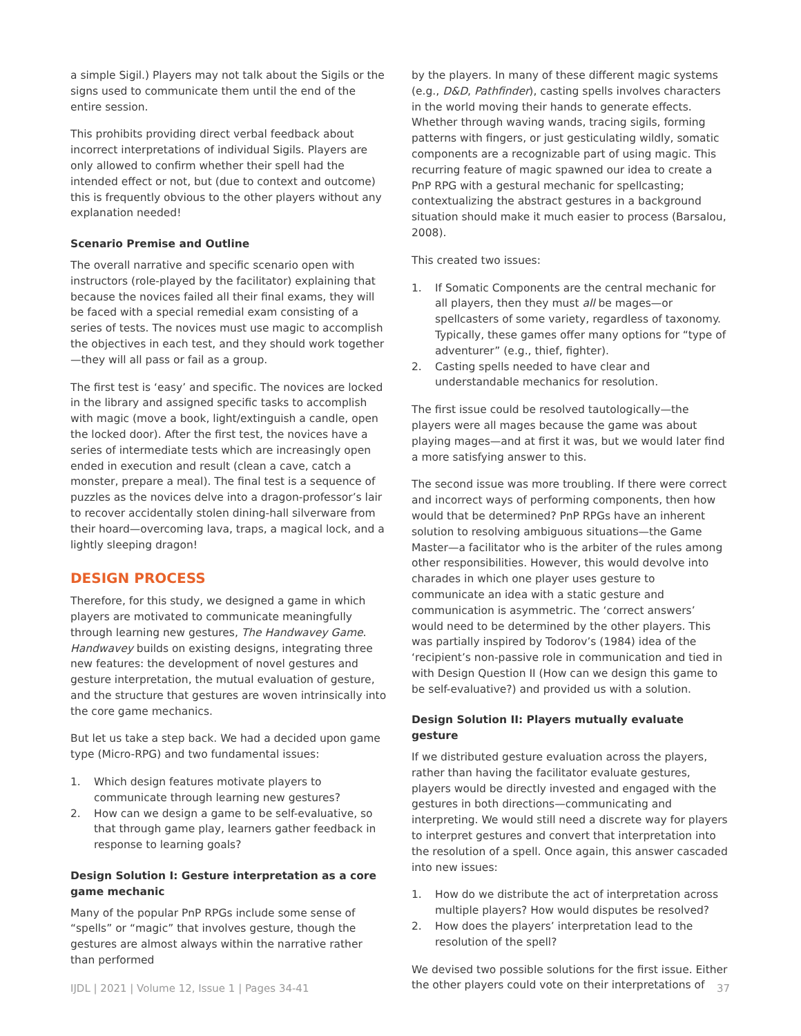a simple Sigil.) Players may not talk about the Sigils or the signs used to communicate them until the end of the entire session.
This prohibits providing direct verbal feedback about incorrect interpretations of individual Sigils. Players are only allowed to confirm whether their spell had the intended effect or not, but (due to context and outcome) this is frequently obvious to the other players without any explanation needed!
Scenario Premise and Outline
The overall narrative and specific scenario open with instructors (role-played by the facilitator) explaining that because the novices failed all their final exams, they will be faced with a special remedial exam consisting of a series of tests. The novices must use magic to accomplish the objectives in each test, and they should work together—they will all pass or fail as a group.
The first test is ‘easy’ and specific. The novices are locked in the library and assigned specific tasks to accomplish with magic (move a book, light/extinguish a candle, open the locked door). After the first test, the novices have a series of intermediate tests which are increasingly open ended in execution and result (clean a cave, catch a monster, prepare a meal). The final test is a sequence of puzzles as the novices delve into a dragon-professor’s lair to recover accidentally stolen dining-hall silverware from their hoard—overcoming lava, traps, a magical lock, and a lightly sleeping dragon!
DESIGN PROCESS
Therefore, for this study, we designed a game in which players are motivated to communicate meaningfully through learning new gestures, The Handwavey Game. Handwavey builds on existing designs, integrating three new features: the development of novel gestures and gesture interpretation, the mutual evaluation of gesture, and the structure that gestures are woven intrinsically into the core game mechanics.
But let us take a step back. We had a decided upon game type (Micro-RPG) and two fundamental issues:
1. Which design features motivate players to communicate through learning new gestures?
2. How can we design a game to be self-evaluative, so that through game play, learners gather feedback in response to learning goals?
Design Solution I: Gesture interpretation as a core game mechanic
Many of the popular PnP RPGs include some sense of “spells” or “magic” that involves gesture, though the gestures are almost always within the narrative rather than performed
by the players. In many of these different magic systems (e.g., D&D, Pathfinder), casting spells involves characters in the world moving their hands to generate effects. Whether through waving wands, tracing sigils, forming patterns with fingers, or just gesticulating wildly, somatic components are a recognizable part of using magic. This recurring feature of magic spawned our idea to create a PnP RPG with a gestural mechanic for spellcasting; contextualizing the abstract gestures in a background situation should make it much easier to process (Barsalou, 2008).
This created two issues:
1. If Somatic Components are the central mechanic for all players, then they must all be mages—or spellcasters of some variety, regardless of taxonomy. Typically, these games offer many options for “type of adventurer” (e.g., thief, fighter).
2. Casting spells needed to have clear and understandable mechanics for resolution.
The first issue could be resolved tautologically—the players were all mages because the game was about playing mages—and at first it was, but we would later find a more satisfying answer to this.
The second issue was more troubling. If there were correct and incorrect ways of performing components, then how would that be determined? PnP RPGs have an inherent solution to resolving ambiguous situations—the Game Master—a facilitator who is the arbiter of the rules among other responsibilities. However, this would devolve into charades in which one player uses gesture to communicate an idea with a static gesture and communication is asymmetric. The ‘correct answers’ would need to be determined by the other players. This was partially inspired by Todorov’s (1984) idea of the ‘recipient’s non-passive role in communication and tied in with Design Question II (How can we design this game to be self-evaluative?) and provided us with a solution.
Design Solution II: Players mutually evaluate gesture
If we distributed gesture evaluation across the players, rather than having the facilitator evaluate gestures, players would be directly invested and engaged with the gestures in both directions—communicating and interpreting. We would still need a discrete way for players to interpret gestures and convert that interpretation into the resolution of a spell. Once again, this answer cascaded into new issues:
1. How do we distribute the act of interpretation across multiple players? How would disputes be resolved?
2. How does the players’ interpretation lead to the resolution of the spell?
We devised two possible solutions for the first issue. Either the other players could vote on their interpretations of
IJDL | 2021 | Volume 12, Issue 1 | Pages 34-41 37